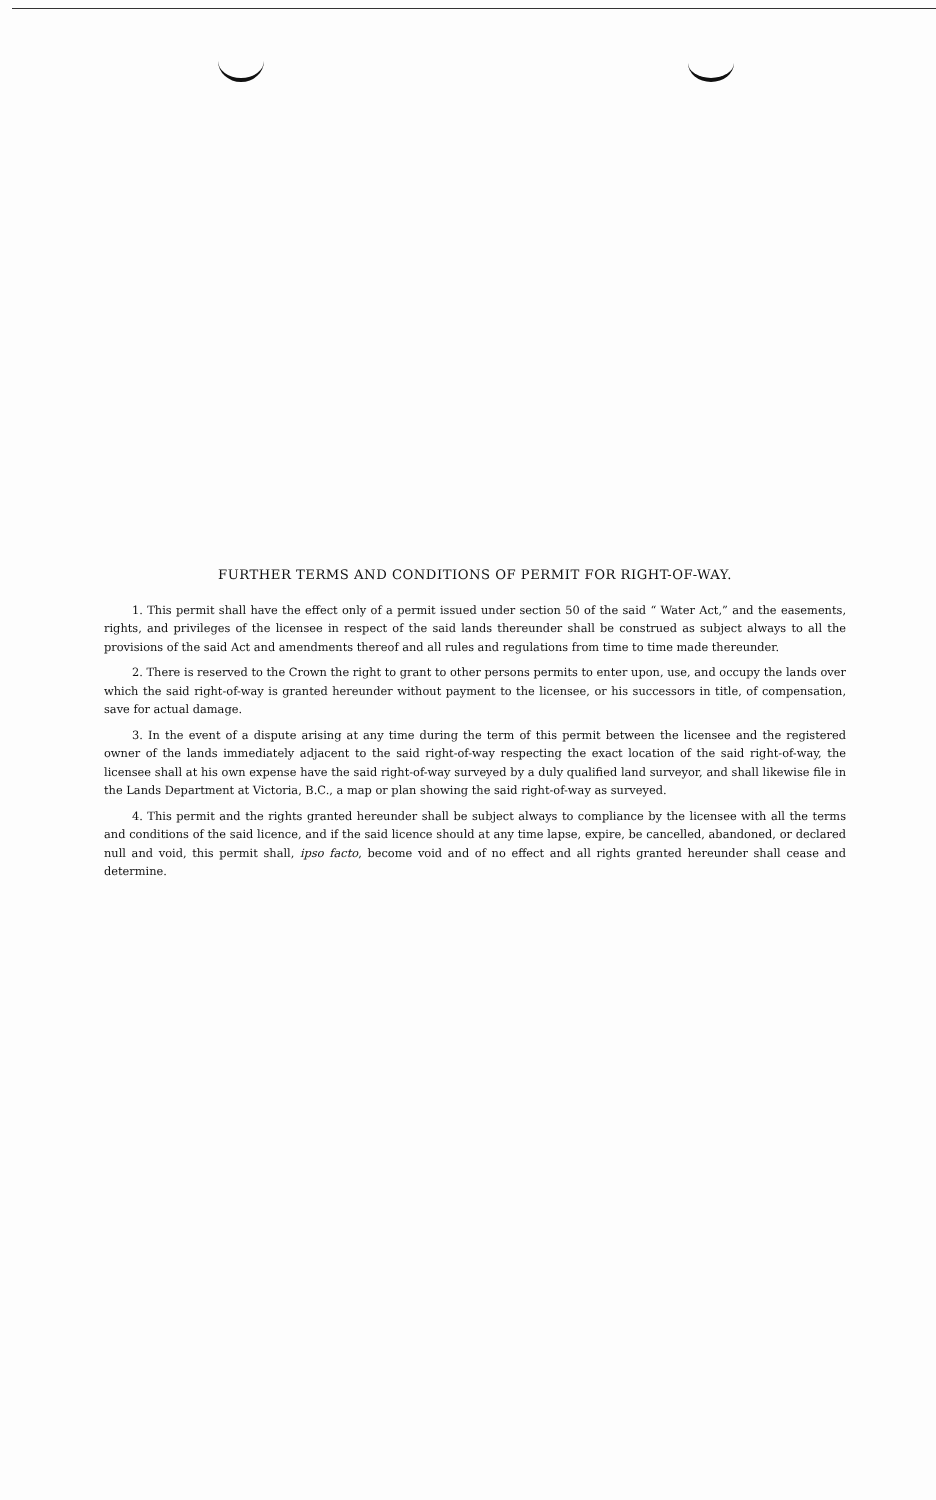FURTHER TERMS AND CONDITIONS OF PERMIT FOR RIGHT-OF-WAY.
1. This permit shall have the effect only of a permit issued under section 50 of the said “ Water Act,” and the easements, rights, and privileges of the licensee in respect of the said lands thereunder shall be construed as subject always to all the provisions of the said Act and amendments thereof and all rules and regulations from time to time made thereunder.
2. There is reserved to the Crown the right to grant to other persons permits to enter upon, use, and occupy the lands over which the said right-of-way is granted hereunder without payment to the licensee, or his successors in title, of compensation, save for actual damage.
3. In the event of a dispute arising at any time during the term of this permit between the licensee and the registered owner of the lands immediately adjacent to the said right-of-way respecting the exact location of the said right-of-way, the licensee shall at his own expense have the said right-of-way surveyed by a duly qualified land surveyor, and shall likewise file in the Lands Department at Victoria, B.C., a map or plan showing the said right-of-way as surveyed.
4. This permit and the rights granted hereunder shall be subject always to compliance by the licensee with all the terms and conditions of the said licence, and if the said licence should at any time lapse, expire, be cancelled, abandoned, or declared null and void, this permit shall, ipso facto, become void and of no effect and all rights granted hereunder shall cease and determine.